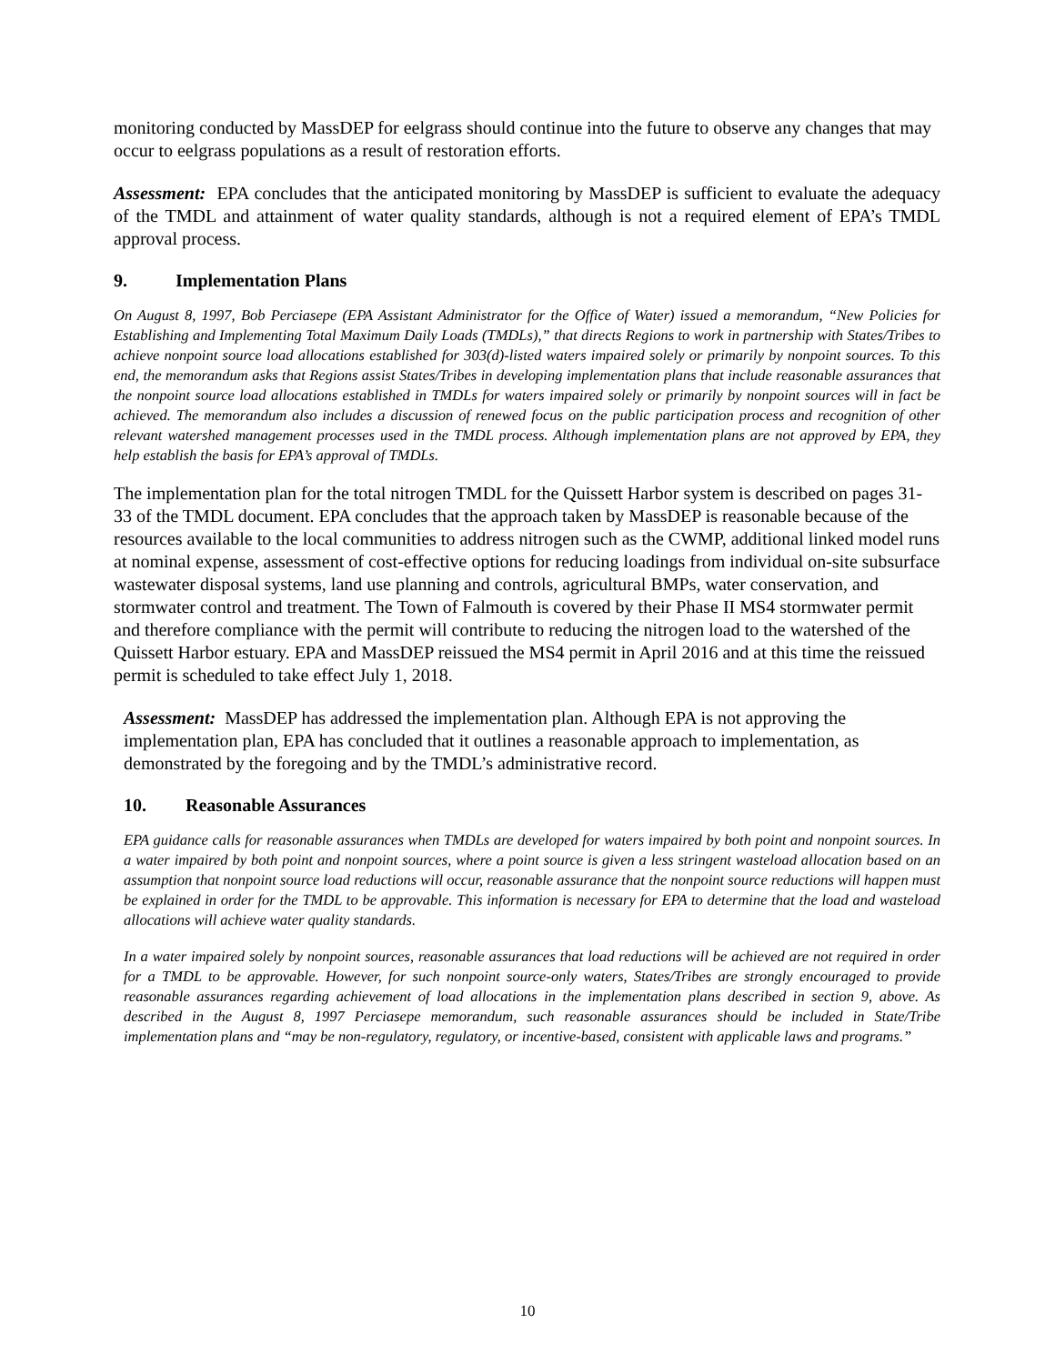monitoring conducted by MassDEP for eelgrass should continue into the future to observe any changes that may occur to eelgrass populations as a result of restoration efforts.
Assessment: EPA concludes that the anticipated monitoring by MassDEP is sufficient to evaluate the adequacy of the TMDL and attainment of water quality standards, although is not a required element of EPA’s TMDL approval process.
9. Implementation Plans
On August 8, 1997, Bob Perciasepe (EPA Assistant Administrator for the Office of Water) issued a memorandum, “New Policies for Establishing and Implementing Total Maximum Daily Loads (TMDLs),” that directs Regions to work in partnership with States/Tribes to achieve nonpoint source load allocations established for 303(d)-listed waters impaired solely or primarily by nonpoint sources. To this end, the memorandum asks that Regions assist States/Tribes in developing implementation plans that include reasonable assurances that the nonpoint source load allocations established in TMDLs for waters impaired solely or primarily by nonpoint sources will in fact be achieved. The memorandum also includes a discussion of renewed focus on the public participation process and recognition of other relevant watershed management processes used in the TMDL process. Although implementation plans are not approved by EPA, they help establish the basis for EPA’s approval of TMDLs.
The implementation plan for the total nitrogen TMDL for the Quissett Harbor system is described on pages 31-33 of the TMDL document. EPA concludes that the approach taken by MassDEP is reasonable because of the resources available to the local communities to address nitrogen such as the CWMP, additional linked model runs at nominal expense, assessment of cost-effective options for reducing loadings from individual on-site subsurface wastewater disposal systems, land use planning and controls, agricultural BMPs, water conservation, and stormwater control and treatment. The Town of Falmouth is covered by their Phase II MS4 stormwater permit and therefore compliance with the permit will contribute to reducing the nitrogen load to the watershed of the Quissett Harbor estuary. EPA and MassDEP reissued the MS4 permit in April 2016 and at this time the reissued permit is scheduled to take effect July 1, 2018.
Assessment: MassDEP has addressed the implementation plan. Although EPA is not approving the implementation plan, EPA has concluded that it outlines a reasonable approach to implementation, as demonstrated by the foregoing and by the TMDL’s administrative record.
10. Reasonable Assurances
EPA guidance calls for reasonable assurances when TMDLs are developed for waters impaired by both point and nonpoint sources. In a water impaired by both point and nonpoint sources, where a point source is given a less stringent wasteload allocation based on an assumption that nonpoint source load reductions will occur, reasonable assurance that the nonpoint source reductions will happen must be explained in order for the TMDL to be approvable. This information is necessary for EPA to determine that the load and wasteload allocations will achieve water quality standards.
In a water impaired solely by nonpoint sources, reasonable assurances that load reductions will be achieved are not required in order for a TMDL to be approvable. However, for such nonpoint source-only waters, States/Tribes are strongly encouraged to provide reasonable assurances regarding achievement of load allocations in the implementation plans described in section 9, above. As described in the August 8, 1997 Perciasepe memorandum, such reasonable assurances should be included in State/Tribe implementation plans and “may be non-regulatory, regulatory, or incentive-based, consistent with applicable laws and programs.”
10